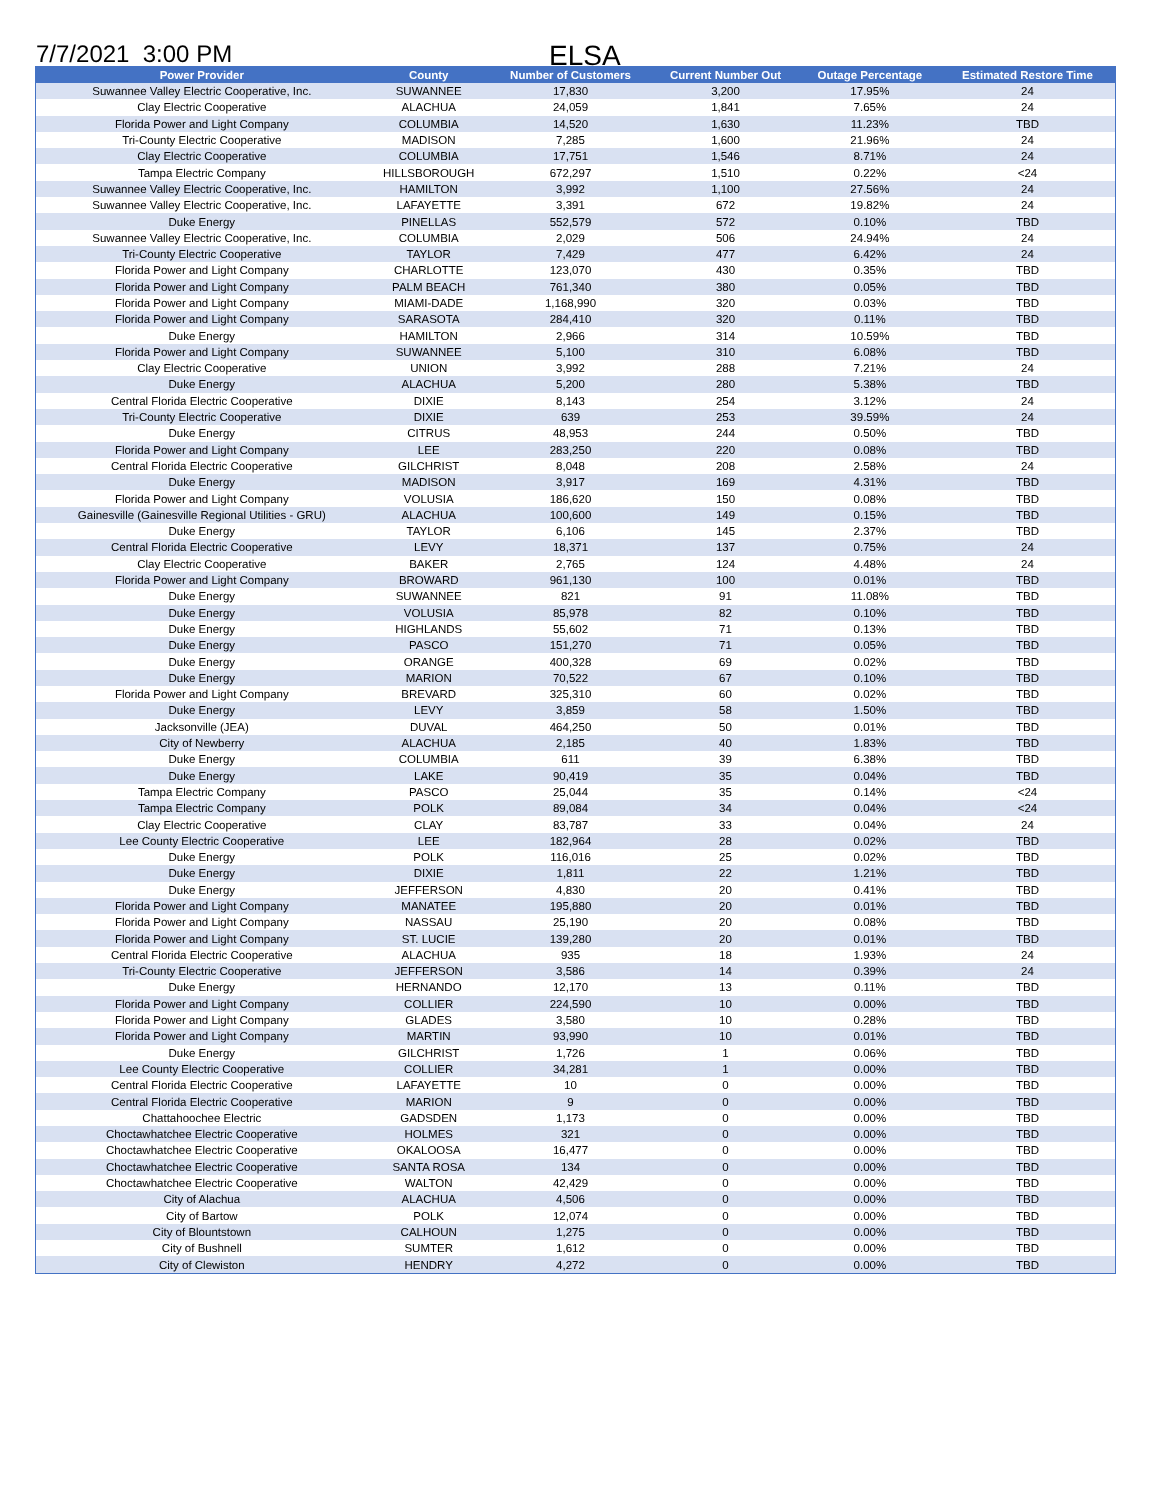7/7/2021 3:00 PM
ELSA
| Power Provider | County | Number of Customers | Current Number Out | Outage Percentage | Estimated Restore Time |
| --- | --- | --- | --- | --- | --- |
| Suwannee Valley Electric Cooperative, Inc. | SUWANNEE | 17,830 | 3,200 | 17.95% | 24 |
| Clay Electric Cooperative | ALACHUA | 24,059 | 1,841 | 7.65% | 24 |
| Florida Power and Light Company | COLUMBIA | 14,520 | 1,630 | 11.23% | TBD |
| Tri-County Electric Cooperative | MADISON | 7,285 | 1,600 | 21.96% | 24 |
| Clay Electric Cooperative | COLUMBIA | 17,751 | 1,546 | 8.71% | 24 |
| Tampa Electric Company | HILLSBOROUGH | 672,297 | 1,510 | 0.22% | <24 |
| Suwannee Valley Electric Cooperative, Inc. | HAMILTON | 3,992 | 1,100 | 27.56% | 24 |
| Suwannee Valley Electric Cooperative, Inc. | LAFAYETTE | 3,391 | 672 | 19.82% | 24 |
| Duke Energy | PINELLAS | 552,579 | 572 | 0.10% | TBD |
| Suwannee Valley Electric Cooperative, Inc. | COLUMBIA | 2,029 | 506 | 24.94% | 24 |
| Tri-County Electric Cooperative | TAYLOR | 7,429 | 477 | 6.42% | 24 |
| Florida Power and Light Company | CHARLOTTE | 123,070 | 430 | 0.35% | TBD |
| Florida Power and Light Company | PALM BEACH | 761,340 | 380 | 0.05% | TBD |
| Florida Power and Light Company | MIAMI-DADE | 1,168,990 | 320 | 0.03% | TBD |
| Florida Power and Light Company | SARASOTA | 284,410 | 320 | 0.11% | TBD |
| Duke Energy | HAMILTON | 2,966 | 314 | 10.59% | TBD |
| Florida Power and Light Company | SUWANNEE | 5,100 | 310 | 6.08% | TBD |
| Clay Electric Cooperative | UNION | 3,992 | 288 | 7.21% | 24 |
| Duke Energy | ALACHUA | 5,200 | 280 | 5.38% | TBD |
| Central Florida Electric Cooperative | DIXIE | 8,143 | 254 | 3.12% | 24 |
| Tri-County Electric Cooperative | DIXIE | 639 | 253 | 39.59% | 24 |
| Duke Energy | CITRUS | 48,953 | 244 | 0.50% | TBD |
| Florida Power and Light Company | LEE | 283,250 | 220 | 0.08% | TBD |
| Central Florida Electric Cooperative | GILCHRIST | 8,048 | 208 | 2.58% | 24 |
| Duke Energy | MADISON | 3,917 | 169 | 4.31% | TBD |
| Florida Power and Light Company | VOLUSIA | 186,620 | 150 | 0.08% | TBD |
| Gainesville (Gainesville Regional Utilities - GRU) | ALACHUA | 100,600 | 149 | 0.15% | TBD |
| Duke Energy | TAYLOR | 6,106 | 145 | 2.37% | TBD |
| Central Florida Electric Cooperative | LEVY | 18,371 | 137 | 0.75% | 24 |
| Clay Electric Cooperative | BAKER | 2,765 | 124 | 4.48% | 24 |
| Florida Power and Light Company | BROWARD | 961,130 | 100 | 0.01% | TBD |
| Duke Energy | SUWANNEE | 821 | 91 | 11.08% | TBD |
| Duke Energy | VOLUSIA | 85,978 | 82 | 0.10% | TBD |
| Duke Energy | HIGHLANDS | 55,602 | 71 | 0.13% | TBD |
| Duke Energy | PASCO | 151,270 | 71 | 0.05% | TBD |
| Duke Energy | ORANGE | 400,328 | 69 | 0.02% | TBD |
| Duke Energy | MARION | 70,522 | 67 | 0.10% | TBD |
| Florida Power and Light Company | BREVARD | 325,310 | 60 | 0.02% | TBD |
| Duke Energy | LEVY | 3,859 | 58 | 1.50% | TBD |
| Jacksonville (JEA) | DUVAL | 464,250 | 50 | 0.01% | TBD |
| City of Newberry | ALACHUA | 2,185 | 40 | 1.83% | TBD |
| Duke Energy | COLUMBIA | 611 | 39 | 6.38% | TBD |
| Duke Energy | LAKE | 90,419 | 35 | 0.04% | TBD |
| Tampa Electric Company | PASCO | 25,044 | 35 | 0.14% | <24 |
| Tampa Electric Company | POLK | 89,084 | 34 | 0.04% | <24 |
| Clay Electric Cooperative | CLAY | 83,787 | 33 | 0.04% | 24 |
| Lee County Electric Cooperative | LEE | 182,964 | 28 | 0.02% | TBD |
| Duke Energy | POLK | 116,016 | 25 | 0.02% | TBD |
| Duke Energy | DIXIE | 1,811 | 22 | 1.21% | TBD |
| Duke Energy | JEFFERSON | 4,830 | 20 | 0.41% | TBD |
| Florida Power and Light Company | MANATEE | 195,880 | 20 | 0.01% | TBD |
| Florida Power and Light Company | NASSAU | 25,190 | 20 | 0.08% | TBD |
| Florida Power and Light Company | ST. LUCIE | 139,280 | 20 | 0.01% | TBD |
| Central Florida Electric Cooperative | ALACHUA | 935 | 18 | 1.93% | 24 |
| Tri-County Electric Cooperative | JEFFERSON | 3,586 | 14 | 0.39% | 24 |
| Duke Energy | HERNANDO | 12,170 | 13 | 0.11% | TBD |
| Florida Power and Light Company | COLLIER | 224,590 | 10 | 0.00% | TBD |
| Florida Power and Light Company | GLADES | 3,580 | 10 | 0.28% | TBD |
| Florida Power and Light Company | MARTIN | 93,990 | 10 | 0.01% | TBD |
| Duke Energy | GILCHRIST | 1,726 | 1 | 0.06% | TBD |
| Lee County Electric Cooperative | COLLIER | 34,281 | 1 | 0.00% | TBD |
| Central Florida Electric Cooperative | LAFAYETTE | 10 | 0 | 0.00% | TBD |
| Central Florida Electric Cooperative | MARION | 9 | 0 | 0.00% | TBD |
| Chattahoochee Electric | GADSDEN | 1,173 | 0 | 0.00% | TBD |
| Choctawhatchee Electric Cooperative | HOLMES | 321 | 0 | 0.00% | TBD |
| Choctawhatchee Electric Cooperative | OKALOOSA | 16,477 | 0 | 0.00% | TBD |
| Choctawhatchee Electric Cooperative | SANTA ROSA | 134 | 0 | 0.00% | TBD |
| Choctawhatchee Electric Cooperative | WALTON | 42,429 | 0 | 0.00% | TBD |
| City of Alachua | ALACHUA | 4,506 | 0 | 0.00% | TBD |
| City of Bartow | POLK | 12,074 | 0 | 0.00% | TBD |
| City of Blountstown | CALHOUN | 1,275 | 0 | 0.00% | TBD |
| City of Bushnell | SUMTER | 1,612 | 0 | 0.00% | TBD |
| City of Clewiston | HENDRY | 4,272 | 0 | 0.00% | TBD |